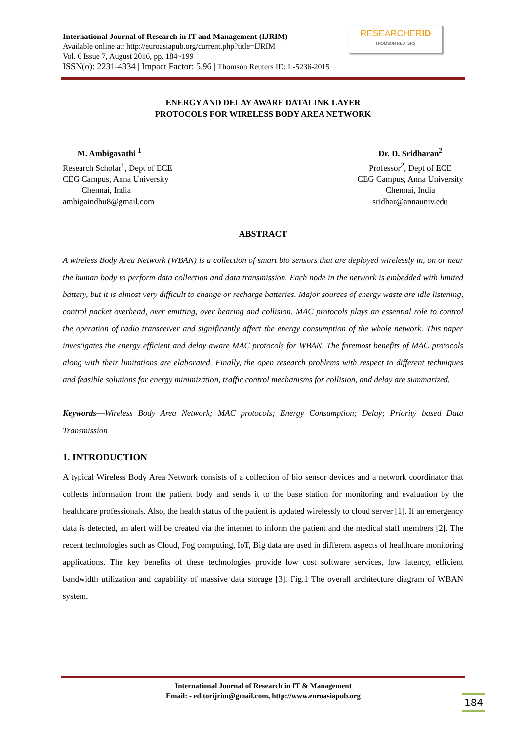International Journal of Research in IT and Management (IJRIM)
Available online at: http://euroasiapub.org/current.php?title=IJRIM
Vol. 6 Issue 7, August 2016, pp. 184~199
ISSN(o): 2231-4334 | Impact Factor: 5.96 | Thomson Reuters ID: L-5236-2015
RESEARCHERID
THOMSON REUTERS
ENERGY AND DELAY AWARE DATALINK LAYER
PROTOCOLS FOR WIRELESS BODY AREA NETWORK
M. Ambigavathi <sup>1</sup>
Research Scholar<sup>1</sup>, Dept of ECE
CEG Campus, Anna University
Chennai, India
ambigaindhu8@gmail.com
Dr. D. Sridharan<sup>2</sup>
Professor<sup>2</sup>, Dept of ECE
CEG Campus, Anna University
Chennai, India
sridhar@annauniv.edu
ABSTRACT
A wireless Body Area Network (WBAN) is a collection of smart bio sensors that are deployed wirelessly in, on or near the human body to perform data collection and data transmission. Each node in the network is embedded with limited battery, but it is almost very difficult to change or recharge batteries. Major sources of energy waste are idle listening, control packet overhead, over emitting, over hearing and collision. MAC protocols plays an essential role to control the operation of radio transceiver and significantly affect the energy consumption of the whole network. This paper investigates the energy efficient and delay aware MAC protocols for WBAN. The foremost benefits of MAC protocols along with their limitations are elaborated. Finally, the open research problems with respect to different techniques and feasible solutions for energy minimization, traffic control mechanisms for collision, and delay are summarized.
Keywords—Wireless Body Area Network; MAC protocols; Energy Consumption; Delay; Priority based Data Transmission
1. INTRODUCTION
A typical Wireless Body Area Network consists of a collection of bio sensor devices and a network coordinator that collects information from the patient body and sends it to the base station for monitoring and evaluation by the healthcare professionals. Also, the health status of the patient is updated wirelessly to cloud server [1]. If an emergency data is detected, an alert will be created via the internet to inform the patient and the medical staff members [2]. The recent technologies such as Cloud, Fog computing, IoT, Big data are used in different aspects of healthcare monitoring applications. The key benefits of these technologies provide low cost software services, low latency, efficient bandwidth utilization and capability of massive data storage [3]. Fig.1 The overall architecture diagram of WBAN system.
International Journal of Research in IT & Management
Email: - editorijrim@gmail.com, http://www.euroasiapub.org
184